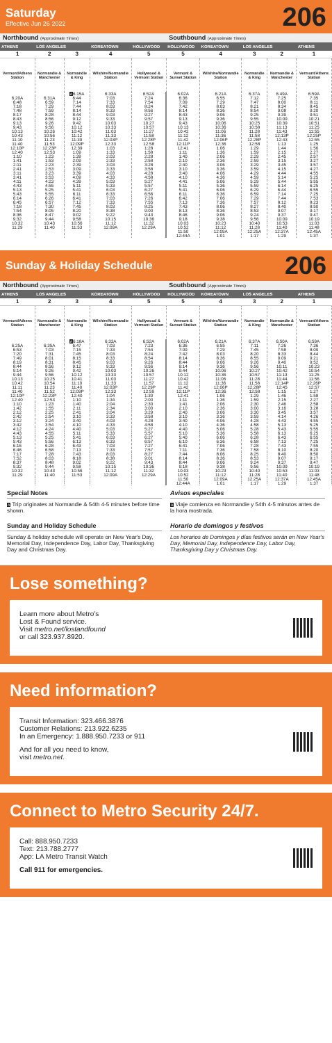Saturday
Effective Jun 26 2022
206
| Northbound (Approximate Times) | | | | | Southbound (Approximate Times) | | | | |
| --- | --- | --- | --- | --- | --- | --- | --- | --- | --- |
| ATHENS | LOS ANGELES | | KOREATOWN | HOLLYWOOD | HOLLYWOOD | KOREATOWN | LOS ANGELES | | ATHENS |
| 1 | 2 | 3 | 4 | 5 | 5 | 4 | 3 | 2 | 1 |
| Vermont/Athens Station | Normandie & Manchester | Normandie & King | Wilshire/Normandie Station | Hollywood & Vermont Station | Vermont & Sunset Station | Wilshire/Normandie Station | Normandie & King | Normandie & Manchester | Vermont/Athens Station |
| | | A 6:15A | 6:33A | 6:52A | 6:02A | 6:21A | 6:37A | 6:49A | 6:59A |
| 6:20A | 6:31A | 6:44 | 7:03 | 7:24 | 6:36 | 6:55 | 7:12 | 7:25 | 7:35 |
| 6:48 | 6:59 | 7:14 | 7:33 | 7:54 | 7:09 | 7:29 | 7:47 | 8:00 | 8:11 |
| 7:18 | 7:29 | 7:44 | 8:03 | 8:24 | 7:42 | 8:03 | 8:21 | 8:34 | 8:45 |
| 7:48 | 7:59 | 8:14 | 8:33 | 8:56 | 8:14 | 8:36 | 8:54 | 9:08 | 9:20 |
| 8:17 | 8:28 | 8:44 | 9:03 | 9:27 | 8:43 | 9:06 | 9:25 | 9:39 | 9:51 |
| 8:43 | 8:56 | 9:12 | 9:33 | 9:57 | 9:13 | 9:36 | 9:55 | 10:09 | 10:21 |
| 9:13 | 9:26 | 9:42 | 10:03 | 10:27 | 9:43 | 10:06 | 10:25 | 10:39 | 10:51 |
| 9:43 | 9:56 | 10:12 | 10:33 | 10:57 | 10:13 | 10:36 | 10:58 | 11:13 | 11:25 |
| 10:13 | 10:26 | 10:42 | 11:03 | 11:27 | 10:42 | 11:06 | 11:28 | 11:43 | 11:55 |
| 10:43 | 10:56 | 11:12 | 11:33 | 11:58 | 11:12 | 11:36 | 11:58 | 12:13P | 12:25P |
| 11:10 | 11:23 | 11:39 | 12:03P | 12:28P | 11:42 | 12:06P | 12:28P | 12:43 | 12:55 |
| 11:40 | 11:53 | 12:09P | 12:33 | 12:58 | 12:11P | 12:36 | 12:58 | 1:13 | 1:25 |
| 12:10P | 12:23P | 12:39 | 1:03 | 1:28 | 12:41 | 1:06 | 1:29 | 1:44 | 1:56 |
| 12:40 | 12:53 | 1:09 | 1:33 | 1:58 | 1:11 | 1:36 | 1:59 | 2:15 | 2:27 |
| 1:10 | 1:23 | 1:39 | 2:03 | 2:28 | 1:40 | 2:06 | 2:29 | 2:45 | 2:57 |
| 1:41 | 1:53 | 2:09 | 2:33 | 2:58 | 2:10 | 2:36 | 2:59 | 3:15 | 3:27 |
| 2:11 | 2:23 | 2:39 | 3:03 | 3:28 | 2:40 | 3:06 | 3:29 | 3:45 | 3:57 |
| 2:41 | 2:53 | 3:09 | 3:33 | 3:58 | 3:10 | 3:36 | 3:59 | 4:15 | 4:27 |
| 3:11 | 3:23 | 3:39 | 4:03 | 4:28 | 3:40 | 4:06 | 4:29 | 4:44 | 4:55 |
| 3:41 | 3:53 | 4:09 | 4:33 | 4:58 | 4:10 | 4:36 | 4:59 | 5:14 | 5:25 |
| 4:11 | 4:23 | 4:39 | 5:03 | 5:27 | 4:41 | 5:06 | 5:29 | 5:44 | 5:55 |
| 4:43 | 4:55 | 5:11 | 5:33 | 5:57 | 5:11 | 5:36 | 5:59 | 6:14 | 6:25 |
| 5:13 | 5:25 | 5:41 | 6:03 | 6:27 | 5:41 | 6:06 | 6:29 | 6:44 | 6:55 |
| 5:43 | 5:55 | 6:11 | 6:33 | 6:56 | 6:11 | 6:36 | 6:59 | 7:14 | 7:25 |
| 6:14 | 6:26 | 6:41 | 7:03 | 7:26 | 6:42 | 7:06 | 7:29 | 7:44 | 7:53 |
| 6:45 | 6:57 | 7:12 | 7:33 | 7:55 | 7:13 | 7:36 | 7:57 | 8:12 | 8:23 |
| 7:18 | 7:30 | 7:45 | 8:03 | 8:25 | 7:43 | 8:06 | 8:27 | 8:40 | 8:50 |
| 7:54 | 8:05 | 8:20 | 8:38 | 9:00 | 8:13 | 8:36 | 8:53 | 9:07 | 9:17 |
| 8:36 | 8:47 | 9:02 | 9:22 | 9:43 | 8:46 | 9:06 | 9:24 | 9:37 | 9:47 |
| 9:32 | 9:44 | 9:58 | 10:15 | 10:36 | 9:18 | 9:38 | 9:56 | 10:09 | 10:19 |
| 10:32 | 10:43 | 10:56 | 11:12 | 11:32 | 10:03 | 10:23 | 10:40 | 10:53 | 11:03 |
| 11:29 | 11:40 | 11:53 | 12:09A | 12:29A | 10:52 | 11:12 | 11:28 | 11:40 | 11:48 |
| | | | | | 11:50 | 12:09A | 12:25A | 12:37A | 12:45A |
| | | | | | 12:44A | 1:01 | 1:17 | 1:29 | 1:37 |
Sunday & Holiday Schedule
206
| Northbound (Approximate Times) | | | | | Southbound (Approximate Times) | | | | |
| --- | --- | --- | --- | --- | --- | --- | --- | --- | --- |
| ATHENS | LOS ANGELES | | KOREATOWN | HOLLYWOOD | HOLLYWOOD | KOREATOWN | LOS ANGELES | | ATHENS |
| 1 | 2 | 3 | 4 | 5 | 5 | 4 | 3 | 2 | 1 |
| Vermont/Athens Station | Normandie & Manchester | Normandie & King | Wilshire/Normandie Station | Hollywood & Vermont Station | Vermont & Sunset Station | Wilshire/Normandie Station | Normandie & King | Normandie & Manchester | Vermont/Athens Station |
| | | A 6:18A | 6:33A | 6:52A | 6:02A | 6:21A | 6:37A | 6:50A | 6:59A |
| 6:25A | 6:35A | 6:47 | 7:03 | 7:23 | 6:36 | 6:55 | 7:11 | 7:26 | 7:36 |
| 6:53 | 7:03 | 7:15 | 7:33 | 7:54 | 7:09 | 7:29 | 7:45 | 7:58 | 8:09 |
| 7:20 | 7:31 | 7:45 | 8:03 | 8:24 | 7:42 | 8:03 | 8:20 | 8:33 | 8:44 |
| 7:49 | 8:01 | 8:15 | 8:33 | 8:54 | 8:14 | 8:36 | 8:55 | 9:09 | 9:21 |
| 8:19 | 8:31 | 8:45 | 9:03 | 9:26 | 8:44 | 9:06 | 9:26 | 9:40 | 9:52 |
| 8:44 | 8:56 | 9:12 | 9:33 | 9:56 | 9:14 | 9:36 | 9:56 | 10:11 | 10:23 |
| 9:14 | 9:26 | 9:42 | 10:03 | 10:26 | 9:44 | 10:06 | 10:27 | 10:42 | 10:54 |
| 9:44 | 9:56 | 10:12 | 10:33 | 10:57 | 10:12 | 10:36 | 10:57 | 11:13 | 11:25 |
| 10:13 | 10:25 | 10:41 | 11:03 | 11:27 | 10:42 | 11:06 | 11:28 | 11:44 | 11:56 |
| 10:42 | 10:54 | 11:10 | 11:33 | 11:57 | 11:12 | 11:36 | 11:58 | 12:14P | 12:26P |
| 11:11 | 11:23 | 11:40 | 12:03P | 12:29P | 11:42 | 12:06P | 12:28P | 12:45 | 12:57 |
| 11:40 | 11:52 | 12:09P | 12:33 | 12:59 | 12:11P | 12:36 | 12:58 | 1:15 | 1:27 |
| 12:10P | 12:23P | 12:40 | 1:04 | 1:30 | 12:41 | 1:06 | 1:29 | 1:46 | 1:58 |
| 12:40 | 12:53 | 1:10 | 1:34 | 2:00 | 1:11 | 1:36 | 1:59 | 2:15 | 2:27 |
| 1:10 | 1:23 | 1:40 | 2:04 | 2:30 | 1:41 | 2:06 | 2:30 | 2:46 | 2:58 |
| 1:42 | 1:55 | 2:11 | 2:34 | 3:00 | 2:10 | 2:36 | 3:00 | 3:16 | 3:28 |
| 2:12 | 2:25 | 2:41 | 3:04 | 3:29 | 2:40 | 3:06 | 3:30 | 3:45 | 3:57 |
| 2:42 | 2:54 | 3:10 | 3:33 | 3:58 | 3:10 | 3:36 | 3:59 | 4:14 | 4:26 |
| 3:12 | 3:24 | 3:40 | 4:03 | 4:28 | 3:40 | 4:06 | 4:28 | 4:43 | 4:55 |
| 3:42 | 3:54 | 4:10 | 4:33 | 4:58 | 4:10 | 4:36 | 4:58 | 5:13 | 5:25 |
| 4:12 | 4:24 | 4:40 | 5:03 | 5:27 | 4:40 | 5:06 | 5:28 | 5:43 | 5:55 |
| 4:43 | 4:55 | 5:11 | 5:33 | 5:57 | 5:10 | 5:36 | 5:58 | 6:13 | 6:25 |
| 5:13 | 5:25 | 5:41 | 6:03 | 6:27 | 5:40 | 6:06 | 6:28 | 6:43 | 6:55 |
| 5:43 | 5:56 | 6:13 | 6:33 | 6:57 | 6:10 | 6:36 | 6:58 | 7:13 | 7:25 |
| 6:16 | 6:28 | 6:43 | 7:03 | 7:27 | 6:41 | 7:06 | 7:28 | 7:43 | 7:55 |
| 6:46 | 6:58 | 7:13 | 7:33 | 7:57 | 7:11 | 7:36 | 7:58 | 8:10 | 8:20 |
| 7:17 | 7:28 | 7:43 | 8:03 | 8:27 | 7:44 | 8:06 | 8:25 | 8:40 | 8:50 |
| 7:52 | 8:03 | 8:18 | 8:38 | 9:01 | 8:14 | 8:36 | 8:53 | 9:07 | 9:17 |
| 8:37 | 8:48 | 9:02 | 9:22 | 9:43 | 8:44 | 9:06 | 9:24 | 9:37 | 9:47 |
| 9:32 | 9:44 | 9:58 | 10:15 | 10:36 | 9:18 | 9:38 | 9:56 | 10:09 | 10:19 |
| 10:32 | 10:43 | 10:56 | 11:12 | 11:32 | 10:03 | 10:23 | 10:40 | 10:53 | 11:03 |
| 11:29 | 11:40 | 11:53 | 12:09A | 12:29A | 10:52 | 11:12 | 11:28 | 11:40 | 11:48 |
| | | | | | 11:50 | 12:09A | 12:25A | 12:37A | 12:45A |
| | | | | | 12:44A | 1:01 | 1:17 | 1:29 | 1:37 |
Special Notes
A Trip originates at Normandie & 54th 4-5 minutes before time shown.
Avisos especiales
A Viaje comienza en Normandie y 54th 4-5 minutos antes de la hora mostrada.
Sunday and Holiday Schedule
Sunday & holiday schedule will operate on New Year's Day, Memorial Day, Independence Day, Labor Day, Thanksgiving Day and Christmas Day.
Horario de domingos y festivos
Los horarios de Domingos y días festivos serán en New Year's Day, Memorial Day, Independence Day, Labor Day, Thanksgiving Day y Christmas Day.
Lose something?
Learn more about Metro's
Lost & Found service.
Visit metro.net/lostandfound
or call 323.937.8920.
Need information?
Transit Information: 323.466.3876
Customer Relations: 213.922.6235
In an Emergency: 1.888.950.7233 or 911
And for all you need to know,
visit metro.net.
Connect to Metro Security 24/7.
Call: 888.950.7233
Text: 213.788.2777
App: LA Metro Transit Watch
Call 911 for emergencies.